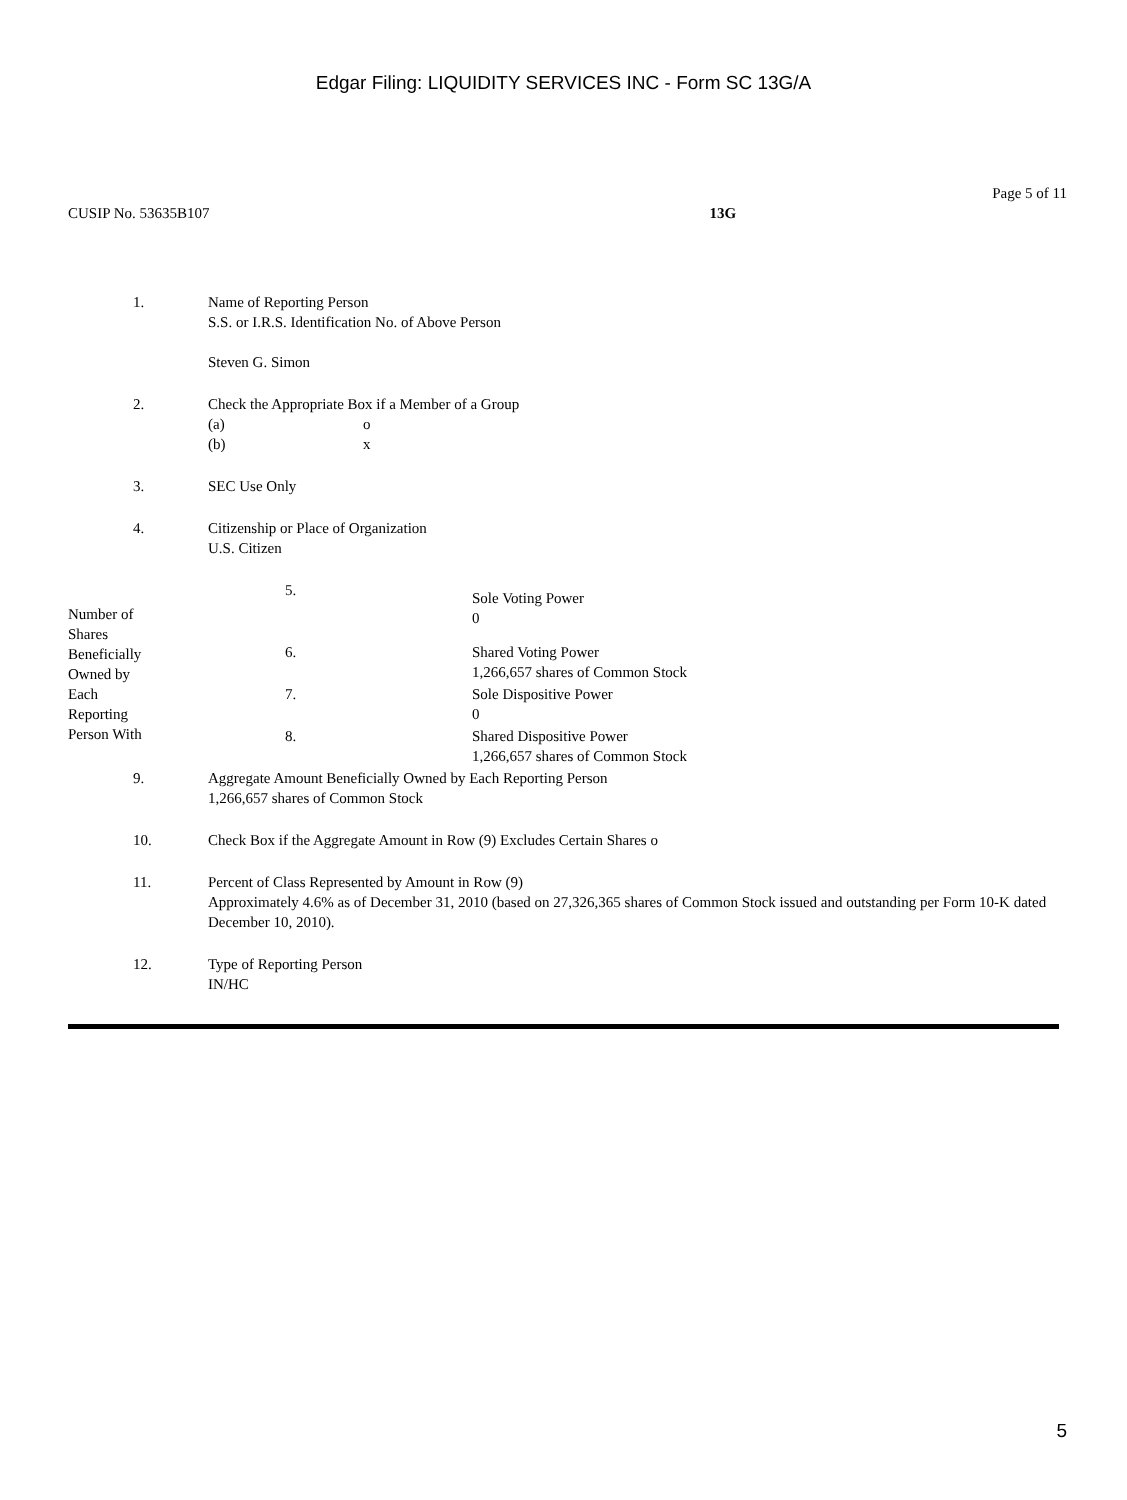Edgar Filing: LIQUIDITY SERVICES INC - Form SC 13G/A
Page 5 of 11
CUSIP No. 53635B107 13G
| 1. | Name of Reporting Person S.S. or I.R.S. Identification No. of Above Person Steven G. Simon |
| 2. | Check the Appropriate Box if a Member of a Group (a) o (b) x |
| 3. | SEC Use Only |
| 4. | Citizenship or Place of Organization U.S. Citizen |
| Number of Shares Beneficially Owned by Each Reporting Person With | 5. | Sole Voting Power 0 |
| | 6. | Shared Voting Power 1,266,657 shares of Common Stock |
| | 7. | Sole Dispositive Power 0 |
| | 8. | Shared Dispositive Power 1,266,657 shares of Common Stock |
| 9. | Aggregate Amount Beneficially Owned by Each Reporting Person 1,266,657 shares of Common Stock |
| 10. | Check Box if the Aggregate Amount in Row (9) Excludes Certain Shares o |
| 11. | Percent of Class Represented by Amount in Row (9) Approximately 4.6% as of December 31, 2010 (based on 27,326,365 shares of Common Stock issued and outstanding per Form 10-K dated December 10, 2010). |
| 12. | Type of Reporting Person IN/HC |
5